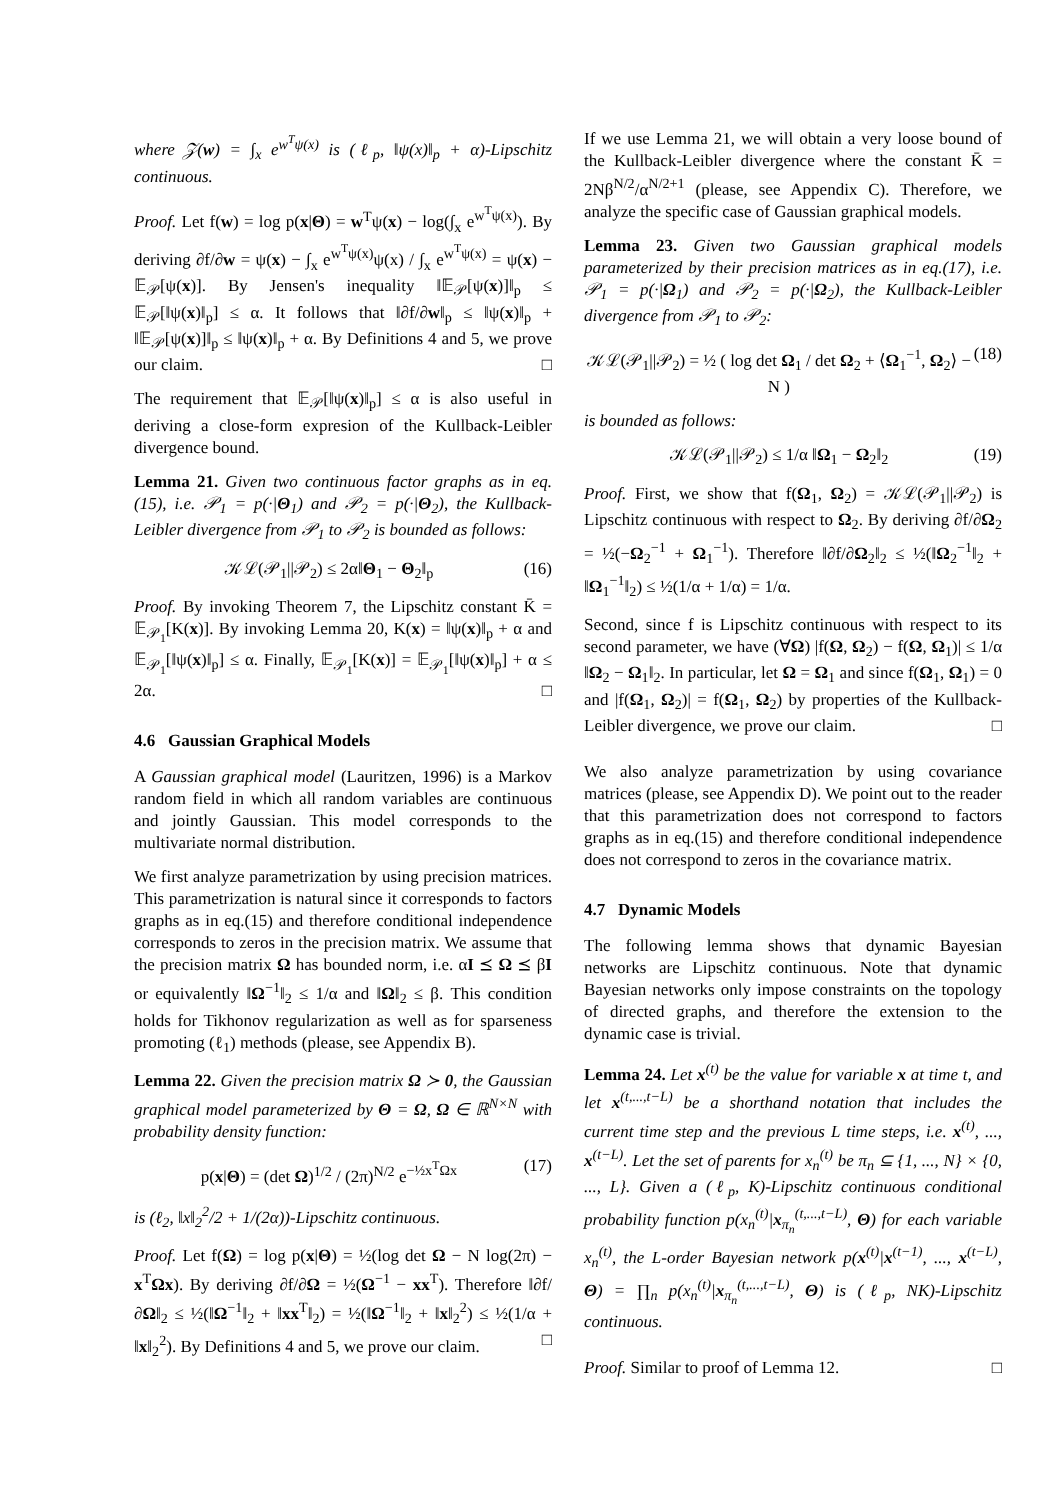where 𝒵(w) = ∫<sub>x</sub> e<sup>w<sup>T</sup>ψ(x)</sup> is (ℓ<sub>p</sub>, ‖ψ(x)‖<sub>p</sub> + α)-Lipschitz continuous.
Proof. Let f(w) = log p(x|Θ) = w<sup>T</sup>ψ(x) − log(∫<sub>x</sub> e<sup>w<sup>T</sup>ψ(x)</sup>). By deriving ∂f/∂w = ψ(x) − ∫<sub>x</sub> e<sup>w<sup>T</sup>ψ(x)</sup>ψ(x) / ∫<sub>x</sub> e<sup>w<sup>T</sup>ψ(x)</sup> = ψ(x) − 𝔼<sub>𝒫</sub>[ψ(x)]. By Jensen's inequality ‖𝔼<sub>𝒫</sub>[ψ(x)]‖<sub>p</sub> ≤ 𝔼<sub>𝒫</sub>[‖ψ(x)‖<sub>p</sub>] ≤ α. It follows that ‖∂f/∂w‖<sub>p</sub> ≤ ‖ψ(x)‖<sub>p</sub> + ‖𝔼<sub>𝒫</sub>[ψ(x)]‖<sub>p</sub> ≤ ‖ψ(x)‖<sub>p</sub> + α. By Definitions 4 and 5, we prove our claim. □
The requirement that 𝔼<sub>𝒫</sub>[‖ψ(x)‖<sub>p</sub>] ≤ α is also useful in deriving a close-form expresion of the Kullback-Leibler divergence bound.
Lemma 21. Given two continuous factor graphs as in eq.(15), i.e. 𝒫<sub>1</sub> = p(·|Θ<sub>1</sub>) and 𝒫<sub>2</sub> = p(·|Θ<sub>2</sub>), the Kullback-Leibler divergence from 𝒫<sub>1</sub> to 𝒫<sub>2</sub> is bounded as follows:
𝒦ℒ(𝒫<sub>1</sub>||𝒫<sub>2</sub>) ≤ 2α‖Θ<sub>1</sub> − Θ<sub>2</sub>‖<sub>p</sub> (16)
Proof. By invoking Theorem 7, the Lipschitz constant K̄ = 𝔼<sub>𝒫<sub>1</sub></sub>[K(x)]. By invoking Lemma 20, K(x) = ‖ψ(x)‖<sub>p</sub> + α and 𝔼<sub>𝒫<sub>1</sub></sub>[‖ψ(x)‖<sub>p</sub>] ≤ α. Finally, 𝔼<sub>𝒫<sub>1</sub></sub>[K(x)] = 𝔼<sub>𝒫<sub>1</sub></sub>[‖ψ(x)‖<sub>p</sub>] + α ≤ 2α. □
4.6 Gaussian Graphical Models
A Gaussian graphical model (Lauritzen, 1996) is a Markov random field in which all random variables are continuous and jointly Gaussian. This model corresponds to the multivariate normal distribution.
We first analyze parametrization by using precision matrices. This parametrization is natural since it corresponds to factors graphs as in eq.(15) and therefore conditional independence corresponds to zeros in the precision matrix. We assume that the precision matrix Ω has bounded norm, i.e. αI ⪯ Ω ⪯ βI or equivalently ‖Ω<sup>−1</sup>‖<sub>2</sub> ≤ 1/α and ‖Ω‖<sub>2</sub> ≤ β. This condition holds for Tikhonov regularization as well as for sparseness promoting (ℓ<sub>1</sub>) methods (please, see Appendix B).
Lemma 22. Given the precision matrix Ω ≻ 0, the Gaussian graphical model parameterized by Θ = Ω, Ω ∈ ℝ<sup>N×N</sup> with probability density function:
p(x|Θ) = (det Ω)<sup>1/2</sup> / (2π)<sup>N/2</sup> e<sup>−½x<sup>T</sup>Ωx</sup> (17)
is (ℓ<sub>2</sub>, ‖x‖<sub>2</sub><sup>2</sup>/2 + 1/(2α))-Lipschitz continuous.
Proof. Let f(Ω) = log p(x|Θ) = ½(log det Ω − N log(2π) − x<sup>T</sup>Ωx). By deriving ∂f/∂Ω = ½(Ω<sup>−1</sup> − xx<sup>T</sup>). Therefore ‖∂f/∂Ω‖<sub>2</sub> ≤ ½(‖Ω<sup>−1</sup>‖<sub>2</sub> + ‖xx<sup>T</sup>‖<sub>2</sub>) = ½(‖Ω<sup>−1</sup>‖<sub>2</sub> + ‖x‖<sub>2</sub><sup>2</sup>) ≤ ½(1/α + ‖x‖<sub>2</sub><sup>2</sup>). By Definitions 4 and 5, we prove our claim. □
If we use Lemma 21, we will obtain a very loose bound of the Kullback-Leibler divergence where the constant K̄ = 2Nβ<sup>N/2</sup>/α<sup>N/2+1</sup> (please, see Appendix C). Therefore, we analyze the specific case of Gaussian graphical models.
Lemma 23. Given two Gaussian graphical models parameterized by their precision matrices as in eq.(17), i.e. 𝒫<sub>1</sub> = p(·|Ω<sub>1</sub>) and 𝒫<sub>2</sub> = p(·|Ω<sub>2</sub>), the Kullback-Leibler divergence from 𝒫<sub>1</sub> to 𝒫<sub>2</sub>:
𝒦ℒ(𝒫<sub>1</sub>||𝒫<sub>2</sub>) = ½ ( log det Ω<sub>1</sub> / det Ω<sub>2</sub> + ⟨Ω<sub>1</sub><sup>−1</sup>, Ω<sub>2</sub>⟩ − N ) (18)
is bounded as follows:
𝒦ℒ(𝒫<sub>1</sub>||𝒫<sub>2</sub>) ≤ 1/α ‖Ω<sub>1</sub> − Ω<sub>2</sub>‖<sub>2</sub> (19)
Proof. First, we show that f(Ω<sub>1</sub>, Ω<sub>2</sub>) = 𝒦ℒ(𝒫<sub>1</sub>||𝒫<sub>2</sub>) is Lipschitz continuous with respect to Ω<sub>2</sub>. By deriving ∂f/∂Ω<sub>2</sub> = ½(−Ω<sub>2</sub><sup>−1</sup> + Ω<sub>1</sub><sup>−1</sup>). Therefore ‖∂f/∂Ω<sub>2</sub>‖<sub>2</sub> ≤ ½(‖Ω<sub>2</sub><sup>−1</sup>‖<sub>2</sub> + ‖Ω<sub>1</sub><sup>−1</sup>‖<sub>2</sub>) ≤ ½(1/α + 1/α) = 1/α.
Second, since f is Lipschitz continuous with respect to its second parameter, we have (∀Ω) |f(Ω, Ω<sub>2</sub>) − f(Ω, Ω<sub>1</sub>)| ≤ 1/α ‖Ω<sub>2</sub> − Ω<sub>1</sub>‖<sub>2</sub>. In particular, let Ω = Ω<sub>1</sub> and since f(Ω<sub>1</sub>, Ω<sub>1</sub>) = 0 and |f(Ω<sub>1</sub>, Ω<sub>2</sub>)| = f(Ω<sub>1</sub>, Ω<sub>2</sub>) by properties of the Kullback-Leibler divergence, we prove our claim. □
We also analyze parametrization by using covariance matrices (please, see Appendix D). We point out to the reader that this parametrization does not correspond to factors graphs as in eq.(15) and therefore conditional independence does not correspond to zeros in the covariance matrix.
4.7 Dynamic Models
The following lemma shows that dynamic Bayesian networks are Lipschitz continuous. Note that dynamic Bayesian networks only impose constraints on the topology of directed graphs, and therefore the extension to the dynamic case is trivial.
Lemma 24. Let x<sup>(t)</sup> be the value for variable x at time t, and let x<sup>(t,...,t−L)</sup> be a shorthand notation that includes the current time step and the previous L time steps, i.e. x<sup>(t)</sup>, ..., x<sup>(t−L)</sup>. Let the set of parents for x<sub>n</sub><sup>(t)</sup> be π<sub>n</sub> ⊆ {1, ..., N} × {0, ..., L}. Given a (ℓ<sub>p</sub>, K)-Lipschitz continuous conditional probability function p(x<sub>n</sub><sup>(t)</sup>|x<sub>π<sub>n</sub></sub><sup>(t,...,t−L)</sup>, Θ) for each variable x<sub>n</sub><sup>(t)</sup>, the L-order Bayesian network p(x<sup>(t)</sup>|x<sup>(t−1)</sup>, ..., x<sup>(t−L)</sup>, Θ) = ∏<sub>n</sub> p(x<sub>n</sub><sup>(t)</sup>|x<sub>π<sub>n</sub></sub><sup>(t,...,t−L)</sup>, Θ) is (ℓ<sub>p</sub>, NK)-Lipschitz continuous.
Proof. Similar to proof of Lemma 12. □